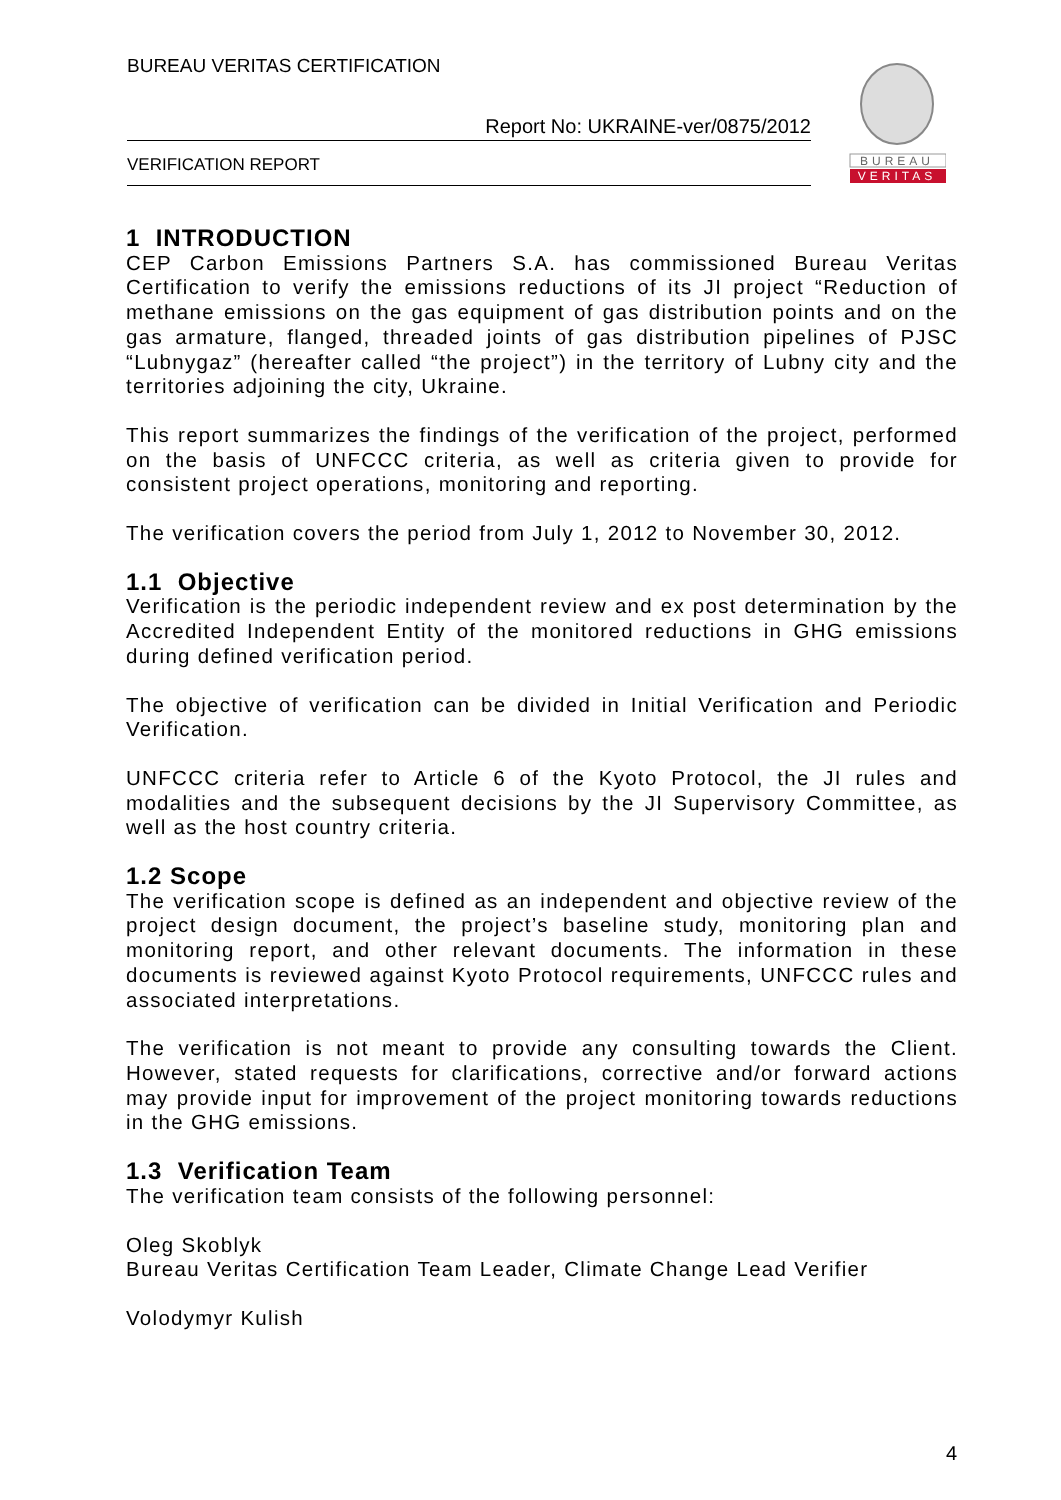BUREAU VERITAS CERTIFICATION
Report No: UKRAINE-ver/0875/2012
VERIFICATION REPORT
BUREAU
VERITAS
1 INTRODUCTION
CEP Carbon Emissions Partners S.A. has commissioned Bureau Veritas Certification to verify the emissions reductions of its JI project “Reduction of methane emissions on the gas equipment of gas distribution points and on the gas armature, flanged, threaded joints of gas distribution pipelines of PJSC “Lubnygaz” (hereafter called “the project”) in the territory of Lubny city and the territories adjoining the city, Ukraine.
This report summarizes the findings of the verification of the project, performed on the basis of UNFCCC criteria, as well as criteria given to provide for consistent project operations, monitoring and reporting.
The verification covers the period from July 1, 2012 to November 30, 2012.
1.1 Objective
Verification is the periodic independent review and ex post determination by the Accredited Independent Entity of the monitored reductions in GHG emissions during defined verification period.
The objective of verification can be divided in Initial Verification and Periodic Verification.
UNFCCC criteria refer to Article 6 of the Kyoto Protocol, the JI rules and modalities and the subsequent decisions by the JI Supervisory Committee, as well as the host country criteria.
1.2 Scope
The verification scope is defined as an independent and objective review of the project design document, the project’s baseline study, monitoring plan and monitoring report, and other relevant documents. The information in these documents is reviewed against Kyoto Protocol requirements, UNFCCC rules and associated interpretations.
The verification is not meant to provide any consulting towards the Client. However, stated requests for clarifications, corrective and/or forward actions may provide input for improvement of the project monitoring towards reductions in the GHG emissions.
1.3 Verification Team
The verification team consists of the following personnel:
Oleg Skoblyk
Bureau Veritas Certification Team Leader, Climate Change Lead Verifier
Volodymyr Kulish
4